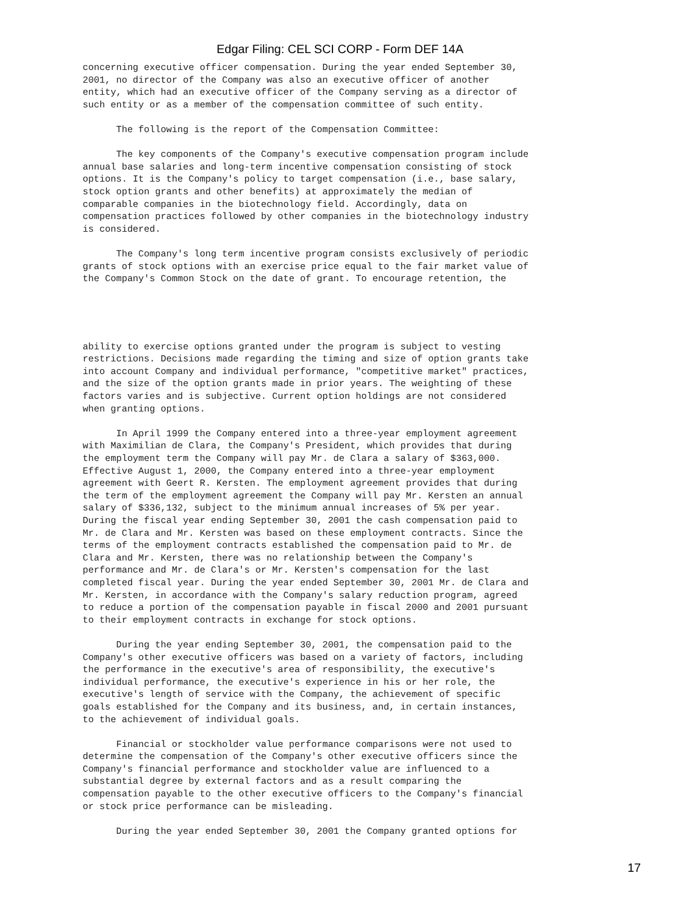Edgar Filing: CEL SCI CORP - Form DEF 14A
concerning executive officer compensation. During the year ended September 30,
2001, no director of the Company was also an executive officer of another
entity, which had an executive officer of the Company serving as a director of
such entity or as a member of the compensation committee of such entity.

      The following is the report of the Compensation Committee:

      The key components of the Company's executive compensation program include
annual base salaries and long-term incentive compensation consisting of stock
options. It is the Company's policy to target compensation (i.e., base salary,
stock option grants and other benefits) at approximately the median of
comparable companies in the biotechnology field. Accordingly, data on
compensation practices followed by other companies in the biotechnology industry
is considered.

      The Company's long term incentive program consists exclusively of periodic
grants of stock options with an exercise price equal to the fair market value of
the Company's Common Stock on the date of grant. To encourage retention, the
ability to exercise options granted under the program is subject to vesting
restrictions. Decisions made regarding the timing and size of option grants take
into account Company and individual performance, "competitive market" practices,
and the size of the option grants made in prior years. The weighting of these
factors varies and is subjective. Current option holdings are not considered
when granting options.

      In April 1999 the Company entered into a three-year employment agreement
with Maximilian de Clara, the Company's President, which provides that during
the employment term the Company will pay Mr. de Clara a salary of $363,000.
Effective August 1, 2000, the Company entered into a three-year employment
agreement with Geert R. Kersten. The employment agreement provides that during
the term of the employment agreement the Company will pay Mr. Kersten an annual
salary of $336,132, subject to the minimum annual increases of 5% per year.
During the fiscal year ending September 30, 2001 the cash compensation paid to
Mr. de Clara and Mr. Kersten was based on these employment contracts. Since the
terms of the employment contracts established the compensation paid to Mr. de
Clara and Mr. Kersten, there was no relationship between the Company's
performance and Mr. de Clara's or Mr. Kersten's compensation for the last
completed fiscal year. During the year ended September 30, 2001 Mr. de Clara and
Mr. Kersten, in accordance with the Company's salary reduction program, agreed
to reduce a portion of the compensation payable in fiscal 2000 and 2001 pursuant
to their employment contracts in exchange for stock options.

      During the year ending September 30, 2001, the compensation paid to the
Company's other executive officers was based on a variety of factors, including
the performance in the executive's area of responsibility, the executive's
individual performance, the executive's experience in his or her role, the
executive's length of service with the Company, the achievement of specific
goals established for the Company and its business, and, in certain instances,
to the achievement of individual goals.

      Financial or stockholder value performance comparisons were not used to
determine the compensation of the Company's other executive officers since the
Company's financial performance and stockholder value are influenced to a
substantial degree by external factors and as a result comparing the
compensation payable to the other executive officers to the Company's financial
or stock price performance can be misleading.

      During the year ended September 30, 2001 the Company granted options for
17